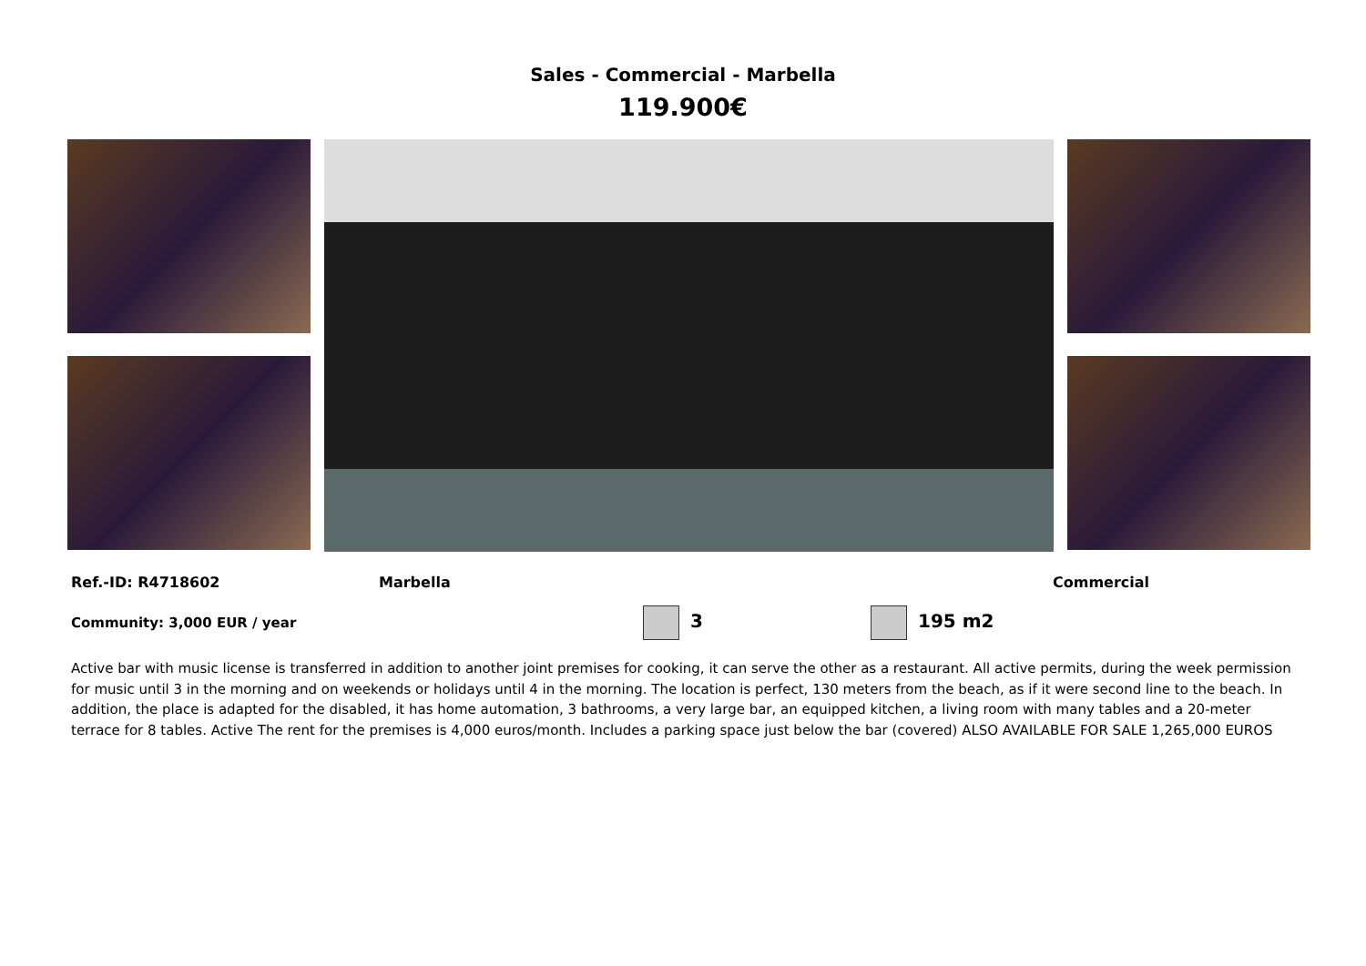Sales - Commercial - Marbella
119.900€
Ref.-ID: R4718602 Marbella Commercial
Community: 3,000 EUR / year 3 195 m2
Active bar with music license is transferred in addition to another joint premises for cooking, it can serve the other as a restaurant. All active permits, during the week permission for music until 3 in the morning and on weekends or holidays until 4 in the morning. The location is perfect, 130 meters from the beach, as if it were second line to the beach. In addition, the place is adapted for the disabled, it has home automation, 3 bathrooms, a very large bar, an equipped kitchen, a living room with many tables and a 20-meter terrace for 8 tables. Active The rent for the premises is 4,000 euros/month. Includes a parking space just below the bar (covered) ALSO AVAILABLE FOR SALE 1,265,000 EUROS